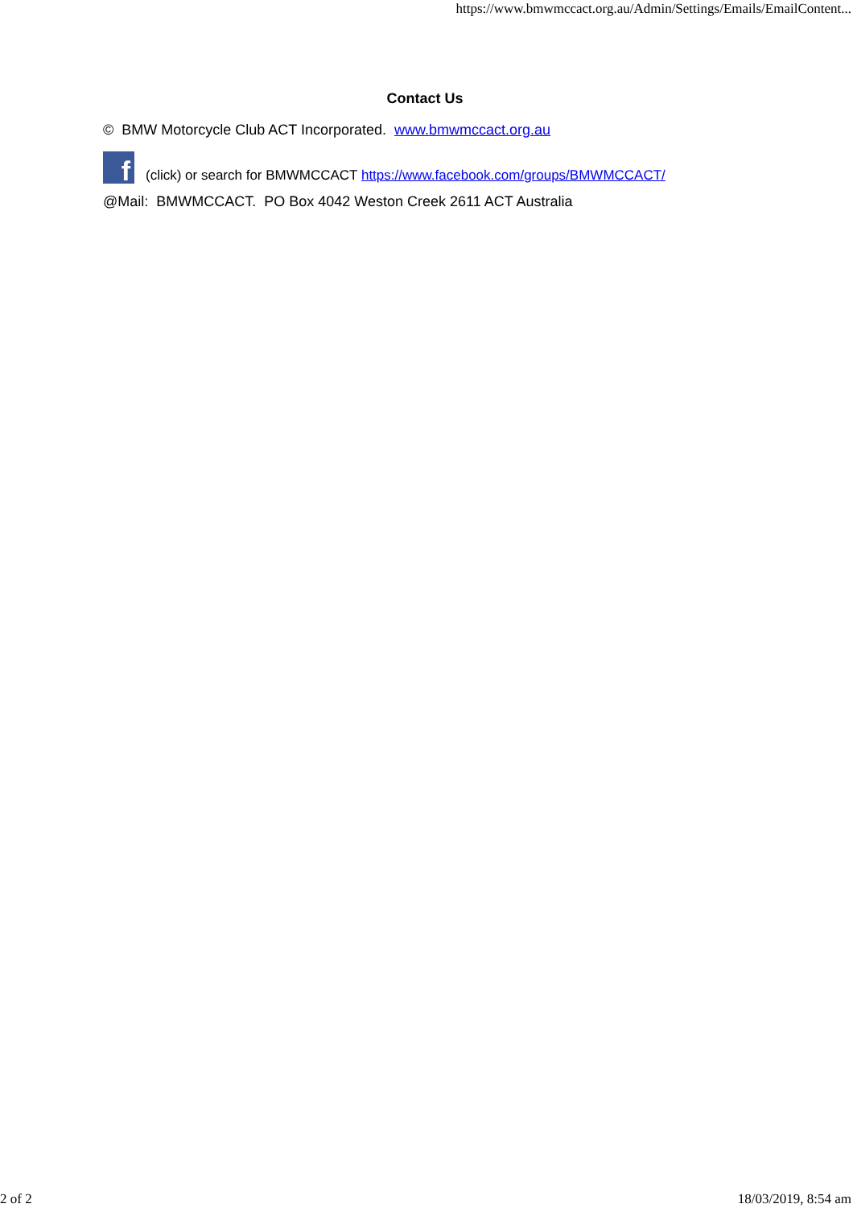https://www.bmwmccact.org.au/Admin/Settings/Emails/EmailContent...
Contact Us
© BMW Motorcycle Club ACT Incorporated. www.bmwmccact.org.au
f (click) or search for BMWMCCACT https://www.facebook.com/groups/BMWMCCACT/
@Mail: BMWMCCACT. PO Box 4042 Weston Creek 2611 ACT Australia
2 of 2 18/03/2019, 8:54 am